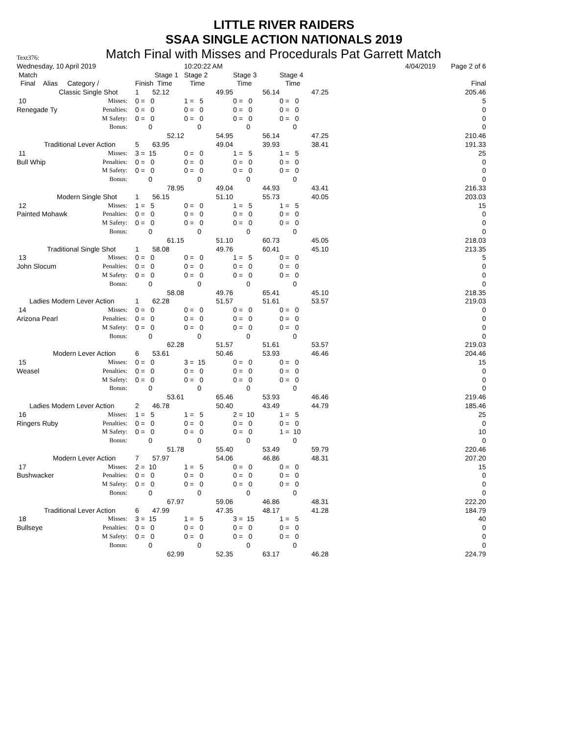LITTLE RIVER RAIDERS
SSAA SINGLE ACTION NATIONALS 2019
Text376: Match Final with Misses and Procedurals Pat Garrett Match
| Wednesday, 10 April 2019 | | | 10:20:22 AM | | | 4/04/2019 | Page 2 of 6 |
| Match | | Stage 1 | Stage 2 | Stage 3 | Stage 4 | | |
| Final Alias Category / | | Finish Time | Time | Time | Time | | Final |
| Classic Single Shot | | 1 52.12 | 49.95 | 56.14 | 47.25 | | 205.46 |
| 10 | Misses: | 0 = 0 | 1 = 5 | 0 = 0 | 0 = 0 | | 5 |
| Renegade Ty | Penalties: | 0 = 0 | 0 = 0 | 0 = 0 | 0 = 0 | | 0 |
| | M Safety: | 0 = 0 | 0 = 0 | 0 = 0 | 0 = 0 | | 0 |
| | Bonus: | 0 | 0 | 0 | 0 | | 0 |
| | | 52.12 | 54.95 | 56.14 | 47.25 | | 210.46 |
| Traditional Lever Action | | 5 63.95 | 49.04 | 39.93 | 38.41 | | 191.33 |
| 11 | Misses: | 3 = 15 | 0 = 0 | 1 = 5 | 1 = 5 | | 25 |
| Bull Whip | Penalties: | 0 = 0 | 0 = 0 | 0 = 0 | 0 = 0 | | 0 |
| | M Safety: | 0 = 0 | 0 = 0 | 0 = 0 | 0 = 0 | | 0 |
| | Bonus: | 0 | 0 | 0 | 0 | | 0 |
| | | 78.95 | 49.04 | 44.93 | 43.41 | | 216.33 |
| Modern Single Shot | | 1 56.15 | 51.10 | 55.73 | 40.05 | | 203.03 |
| 12 | Misses: | 1 = 5 | 0 = 0 | 1 = 5 | 1 = 5 | | 15 |
| Painted Mohawk | Penalties: | 0 = 0 | 0 = 0 | 0 = 0 | 0 = 0 | | 0 |
| | M Safety: | 0 = 0 | 0 = 0 | 0 = 0 | 0 = 0 | | 0 |
| | Bonus: | 0 | 0 | 0 | 0 | | 0 |
| | | 61.15 | 51.10 | 60.73 | 45.05 | | 218.03 |
| Traditional Single Shot | | 1 58.08 | 49.76 | 60.41 | 45.10 | | 213.35 |
| 13 | Misses: | 0 = 0 | 0 = 0 | 1 = 5 | 0 = 0 | | 5 |
| John Slocum | Penalties: | 0 = 0 | 0 = 0 | 0 = 0 | 0 = 0 | | 0 |
| | M Safety: | 0 = 0 | 0 = 0 | 0 = 0 | 0 = 0 | | 0 |
| | Bonus: | 0 | 0 | 0 | 0 | | 0 |
| | | 58.08 | 49.76 | 65.41 | 45.10 | | 218.35 |
| Ladies Modern Lever Action | | 1 62.28 | 51.57 | 51.61 | 53.57 | | 219.03 |
| 14 | Misses: | 0 = 0 | 0 = 0 | 0 = 0 | 0 = 0 | | 0 |
| Arizona Pearl | Penalties: | 0 = 0 | 0 = 0 | 0 = 0 | 0 = 0 | | 0 |
| | M Safety: | 0 = 0 | 0 = 0 | 0 = 0 | 0 = 0 | | 0 |
| | Bonus: | 0 | 0 | 0 | 0 | | 0 |
| | | 62.28 | 51.57 | 51.61 | 53.57 | | 219.03 |
| Modern Lever Action | | 6 53.61 | 50.46 | 53.93 | 46.46 | | 204.46 |
| 15 | Misses: | 0 = 0 | 3 = 15 | 0 = 0 | 0 = 0 | | 15 |
| Weasel | Penalties: | 0 = 0 | 0 = 0 | 0 = 0 | 0 = 0 | | 0 |
| | M Safety: | 0 = 0 | 0 = 0 | 0 = 0 | 0 = 0 | | 0 |
| | Bonus: | 0 | 0 | 0 | 0 | | 0 |
| | | 53.61 | 65.46 | 53.93 | 46.46 | | 219.46 |
| Ladies Modern Lever Action | | 2 46.78 | 50.40 | 43.49 | 44.79 | | 185.46 |
| 16 | Misses: | 1 = 5 | 1 = 5 | 2 = 10 | 1 = 5 | | 25 |
| Ringers Ruby | Penalties: | 0 = 0 | 0 = 0 | 0 = 0 | 0 = 0 | | 0 |
| | M Safety: | 0 = 0 | 0 = 0 | 0 = 0 | 1 = 10 | | 10 |
| | Bonus: | 0 | 0 | 0 | 0 | | 0 |
| | | 51.78 | 55.40 | 53.49 | 59.79 | | 220.46 |
| Modern Lever Action | | 7 57.97 | 54.06 | 46.86 | 48.31 | | 207.20 |
| 17 | Misses: | 2 = 10 | 1 = 5 | 0 = 0 | 0 = 0 | | 15 |
| Bushwacker | Penalties: | 0 = 0 | 0 = 0 | 0 = 0 | 0 = 0 | | 0 |
| | M Safety: | 0 = 0 | 0 = 0 | 0 = 0 | 0 = 0 | | 0 |
| | Bonus: | 0 | 0 | 0 | 0 | | 0 |
| | | 67.97 | 59.06 | 46.86 | 48.31 | | 222.20 |
| Traditional Lever Action | | 6 47.99 | 47.35 | 48.17 | 41.28 | | 184.79 |
| 18 | Misses: | 3 = 15 | 1 = 5 | 3 = 15 | 1 = 5 | | 40 |
| Bullseye | Penalties: | 0 = 0 | 0 = 0 | 0 = 0 | 0 = 0 | | 0 |
| | M Safety: | 0 = 0 | 0 = 0 | 0 = 0 | 0 = 0 | | 0 |
| | Bonus: | 0 | 0 | 0 | 0 | | 0 |
| | | 62.99 | 52.35 | 63.17 | 46.28 | | 224.79 |